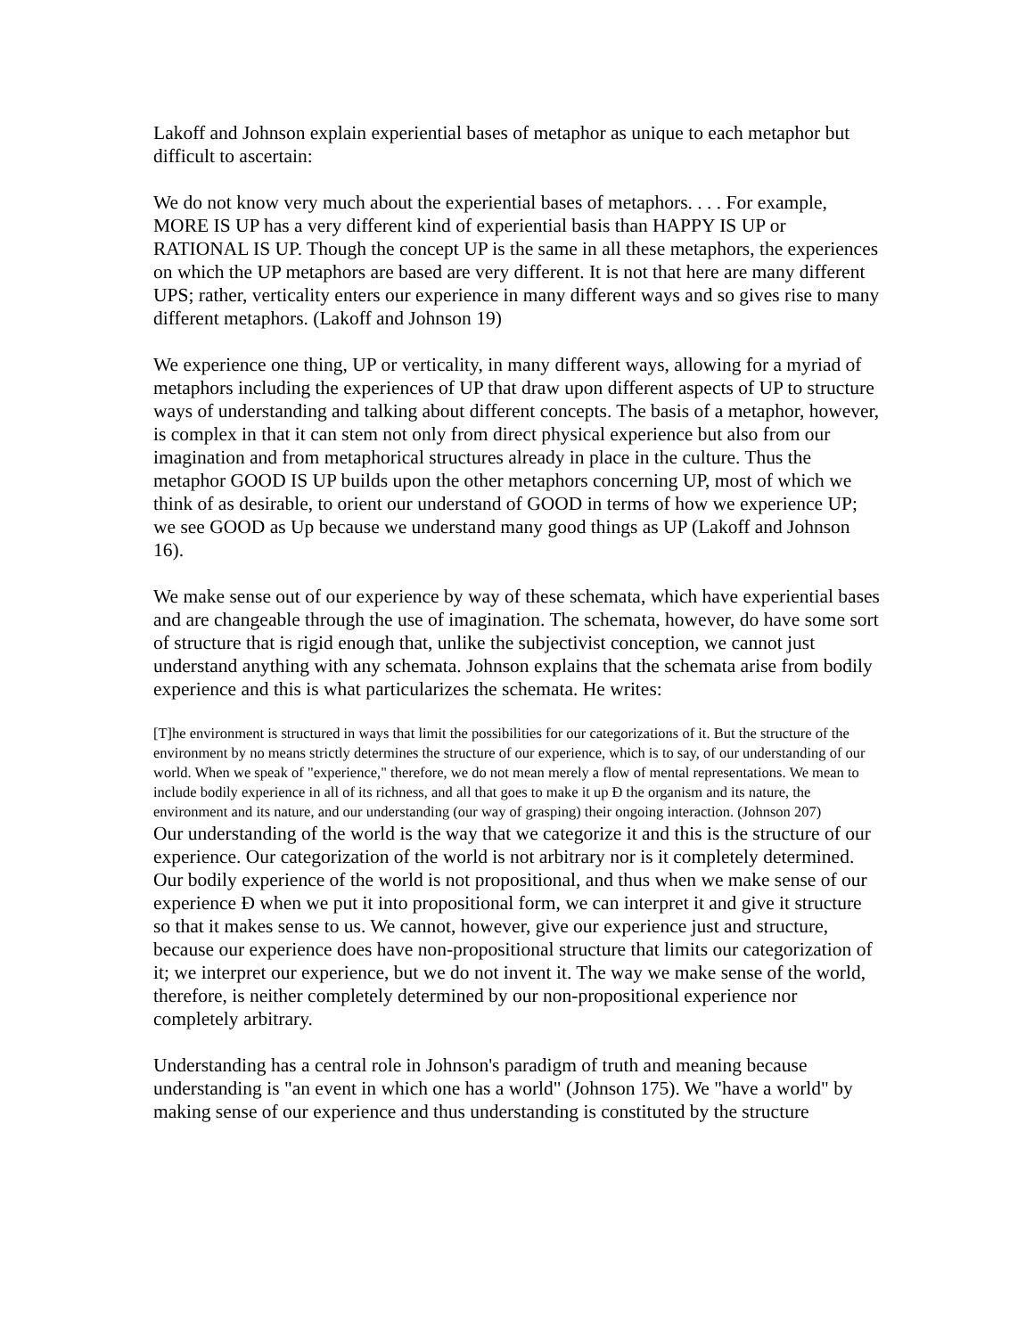Lakoff and Johnson explain experiential bases of metaphor as unique to each metaphor but difficult to ascertain:
We do not know very much about the experiential bases of metaphors. . . . For example, MORE IS UP has a very different kind of experiential basis than HAPPY IS UP or RATIONAL IS UP. Though the concept UP is the same in all these metaphors, the experiences on which the UP metaphors are based are very different. It is not that here are many different UPS; rather, verticality enters our experience in many different ways and so gives rise to many different metaphors. (Lakoff and Johnson 19)
We experience one thing, UP or verticality, in many different ways, allowing for a myriad of metaphors including the experiences of UP that draw upon different aspects of UP to structure ways of understanding and talking about different concepts. The basis of a metaphor, however, is complex in that it can stem not only from direct physical experience but also from our imagination and from metaphorical structures already in place in the culture. Thus the metaphor GOOD IS UP builds upon the other metaphors concerning UP, most of which we think of as desirable, to orient our understand of GOOD in terms of how we experience UP; we see GOOD as Up because we understand many good things as UP (Lakoff and Johnson 16).
We make sense out of our experience by way of these schemata, which have experiential bases and are changeable through the use of imagination. The schemata, however, do have some sort of structure that is rigid enough that, unlike the subjectivist conception, we cannot just understand anything with any schemata. Johnson explains that the schemata arise from bodily experience and this is what particularizes the schemata. He writes:
[T]he environment is structured in ways that limit the possibilities for our categorizations of it. But the structure of the environment by no means strictly determines the structure of our experience, which is to say, of our understanding of our world. When we speak of "experience," therefore, we do not mean merely a flow of mental representations. We mean to include bodily experience in all of its richness, and all that goes to make it up Ð the organism and its nature, the environment and its nature, and our understanding (our way of grasping) their ongoing interaction. (Johnson 207)
Our understanding of the world is the way that we categorize it and this is the structure of our experience. Our categorization of the world is not arbitrary nor is it completely determined. Our bodily experience of the world is not propositional, and thus when we make sense of our experience Ð when we put it into propositional form, we can interpret it and give it structure so that it makes sense to us. We cannot, however, give our experience just and structure, because our experience does have non-propositional structure that limits our categorization of it; we interpret our experience, but we do not invent it. The way we make sense of the world, therefore, is neither completely determined by our non-propositional experience nor completely arbitrary.
Understanding has a central role in Johnson's paradigm of truth and meaning because understanding is "an event in which one has a world" (Johnson 175). We "have a world" by making sense of our experience and thus understanding is constituted by the structure